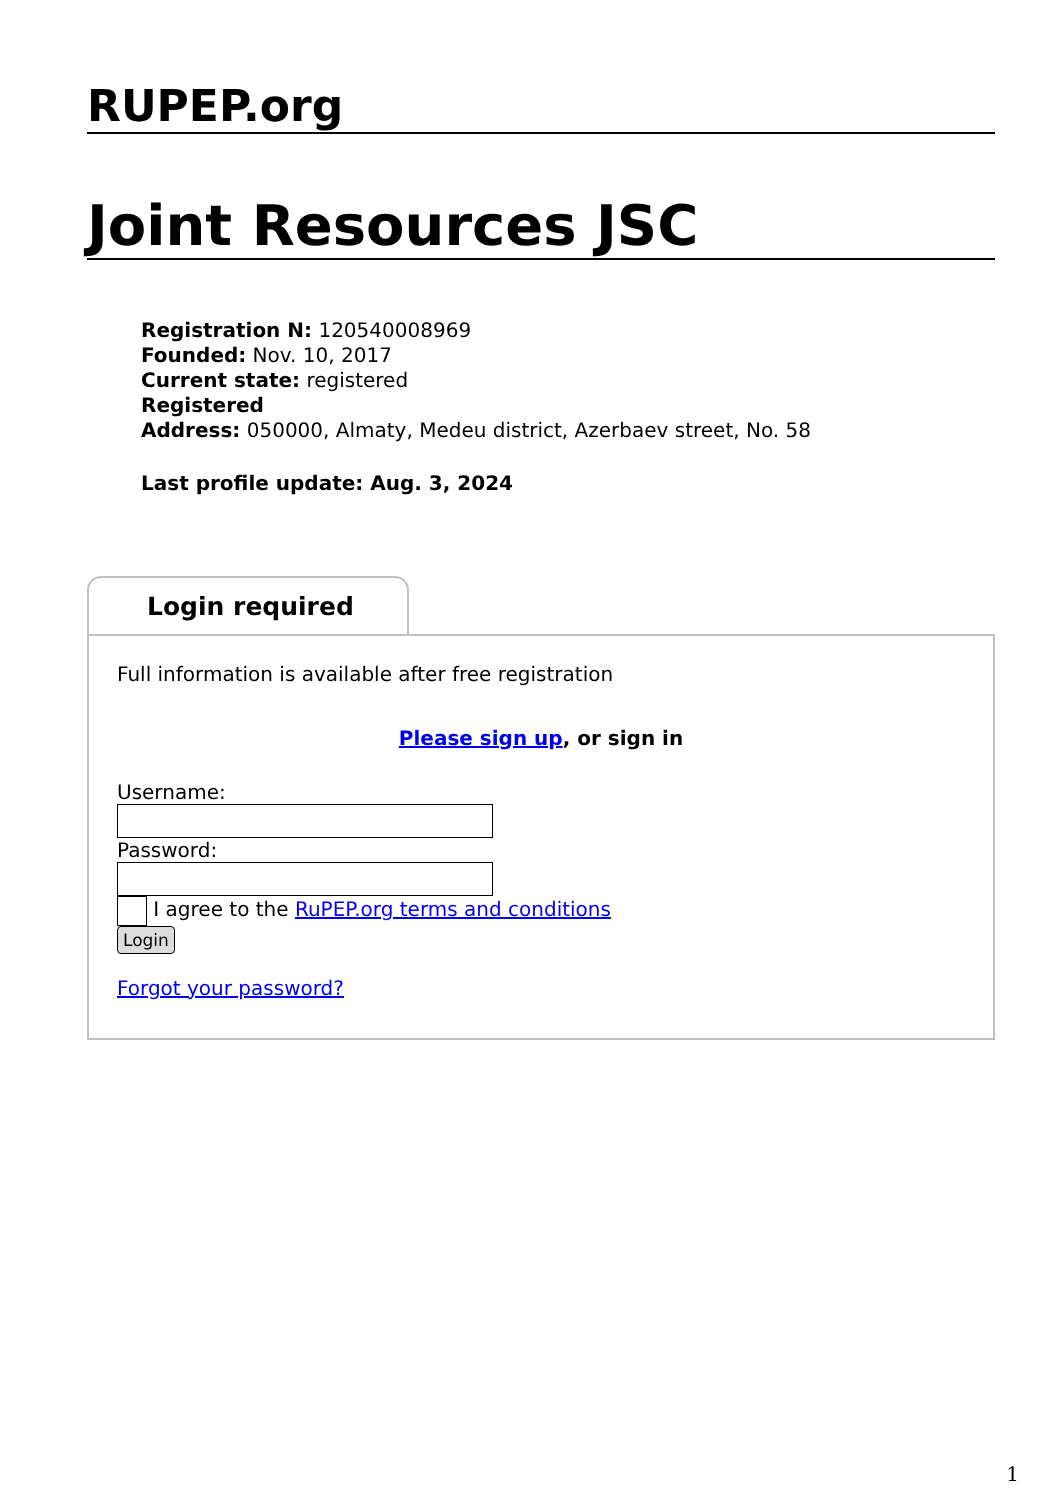RUPEP.org
Joint Resources JSC
Registration N: 120540008969
Founded: Nov. 10, 2017
Current state: registered
Registered
Address: 050000, Almaty, Medeu district, Azerbaev street, No. 58
Last profile update: Aug. 3, 2024
Login required
Full information is available after free registration
Please sign up, or sign in
Username:
Password:
I agree to the RuPEP.org terms and conditions
Login
Forgot your password?
1